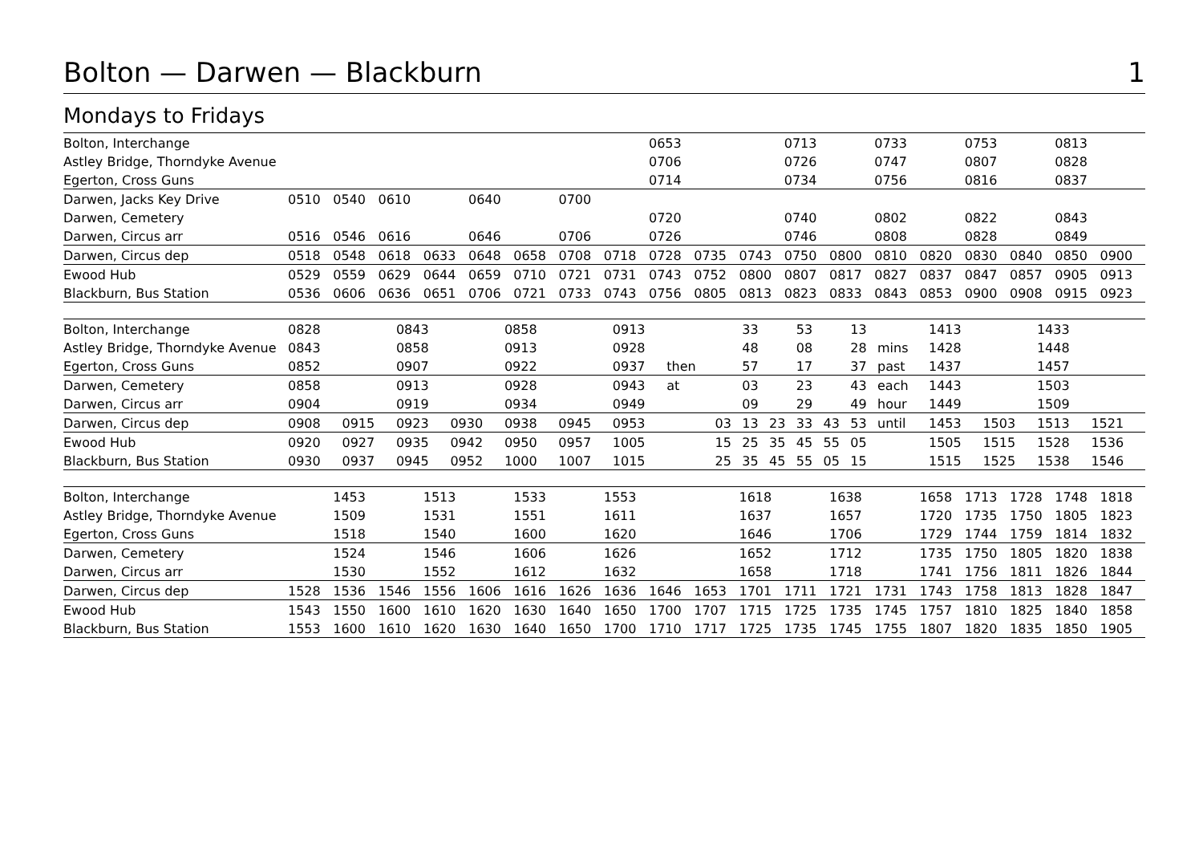Bolton — Darwen — Blackburn 1
Mondays to Fridays
| Bolton, Interchange | | | | | | | | | 0653 | | | 0713 | | 0733 | | 0753 | | 0813 | |
| Astley Bridge, Thorndyke Avenue | | | | | | | | | 0706 | | | 0726 | | 0747 | | 0807 | | 0828 | |
| Egerton, Cross Guns | | | | | | | | | 0714 | | | 0734 | | 0756 | | 0816 | | 0837 | |
| Darwen, Jacks Key Drive | 0510 | 0540 | 0610 | | 0640 | | 0700 | | | | | | | | | | | | |
| Darwen, Cemetery | | | | | | | | | 0720 | | | 0740 | | 0802 | | 0822 | | 0843 | |
| Darwen, Circus arr | 0516 | 0546 | 0616 | | 0646 | | 0706 | | 0726 | | | 0746 | | 0808 | | 0828 | | 0849 | |
| Darwen, Circus dep | 0518 | 0548 | 0618 | 0633 | 0648 | 0658 | 0708 | 0718 | 0728 | 0735 | 0743 | 0750 | 0800 | 0810 | 0820 | 0830 | 0840 | 0850 | 0900 |
| Ewood Hub | 0529 | 0559 | 0629 | 0644 | 0659 | 0710 | 0721 | 0731 | 0743 | 0752 | 0800 | 0807 | 0817 | 0827 | 0837 | 0847 | 0857 | 0905 | 0913 |
| Blackburn, Bus Station | 0536 | 0606 | 0636 | 0651 | 0706 | 0721 | 0733 | 0743 | 0756 | 0805 | 0813 | 0823 | 0833 | 0843 | 0853 | 0900 | 0908 | 0915 | 0923 |
| Bolton, Interchange | 0828 | | 0843 | | 0858 | | 0913 | | | 33 | | 53 | | 13 | | 1413 | | 1433 | |
| Astley Bridge, Thorndyke Avenue | 0843 | | 0858 | | 0913 | | 0928 | | | 48 | | 08 | | 28 | mins | 1428 | | 1448 | |
| Egerton, Cross Guns | 0852 | | 0907 | | 0922 | | 0937 | then | | 57 | | 17 | | 37 | past | 1437 | | 1457 | |
| Darwen, Cemetery | 0858 | | 0913 | | 0928 | | 0943 | at | | 03 | | 23 | | 43 | each | 1443 | | 1503 | |
| Darwen, Circus arr | 0904 | | 0919 | | 0934 | | 0949 | | | 09 | | 29 | | 49 | hour | 1449 | | 1509 | |
| Darwen, Circus dep | 0908 | 0915 | 0923 | 0930 | 0938 | 0945 | 0953 | | 03 | 13 | 23 | 33 | 43 | 53 | until | 1453 | 1503 | 1513 | 1521 |
| Ewood Hub | 0920 | 0927 | 0935 | 0942 | 0950 | 0957 | 1005 | | 15 | 25 | 35 | 45 | 55 | 05 | | 1505 | 1515 | 1528 | 1536 |
| Blackburn, Bus Station | 0930 | 0937 | 0945 | 0952 | 1000 | 1007 | 1015 | | 25 | 35 | 45 | 55 | 05 | 15 | | 1515 | 1525 | 1538 | 1546 |
| Bolton, Interchange | | 1453 | | 1513 | | 1533 | | 1553 | | | 1618 | | 1638 | | 1658 | 1713 | 1728 | 1748 | 1818 |
| Astley Bridge, Thorndyke Avenue | | 1509 | | 1531 | | 1551 | | 1611 | | | 1637 | | 1657 | | 1720 | 1735 | 1750 | 1805 | 1823 |
| Egerton, Cross Guns | | 1518 | | 1540 | | 1600 | | 1620 | | | 1646 | | 1706 | | 1729 | 1744 | 1759 | 1814 | 1832 |
| Darwen, Cemetery | | 1524 | | 1546 | | 1606 | | 1626 | | | 1652 | | 1712 | | 1735 | 1750 | 1805 | 1820 | 1838 |
| Darwen, Circus arr | | 1530 | | 1552 | | 1612 | | 1632 | | | 1658 | | 1718 | | 1741 | 1756 | 1811 | 1826 | 1844 |
| Darwen, Circus dep | 1528 | 1536 | 1546 | 1556 | 1606 | 1616 | 1626 | 1636 | 1646 | 1653 | 1701 | 1711 | 1721 | 1731 | 1743 | 1758 | 1813 | 1828 | 1847 |
| Ewood Hub | 1543 | 1550 | 1600 | 1610 | 1620 | 1630 | 1640 | 1650 | 1700 | 1707 | 1715 | 1725 | 1735 | 1745 | 1757 | 1810 | 1825 | 1840 | 1858 |
| Blackburn, Bus Station | 1553 | 1600 | 1610 | 1620 | 1630 | 1640 | 1650 | 1700 | 1710 | 1717 | 1725 | 1735 | 1745 | 1755 | 1807 | 1820 | 1835 | 1850 | 1905 |